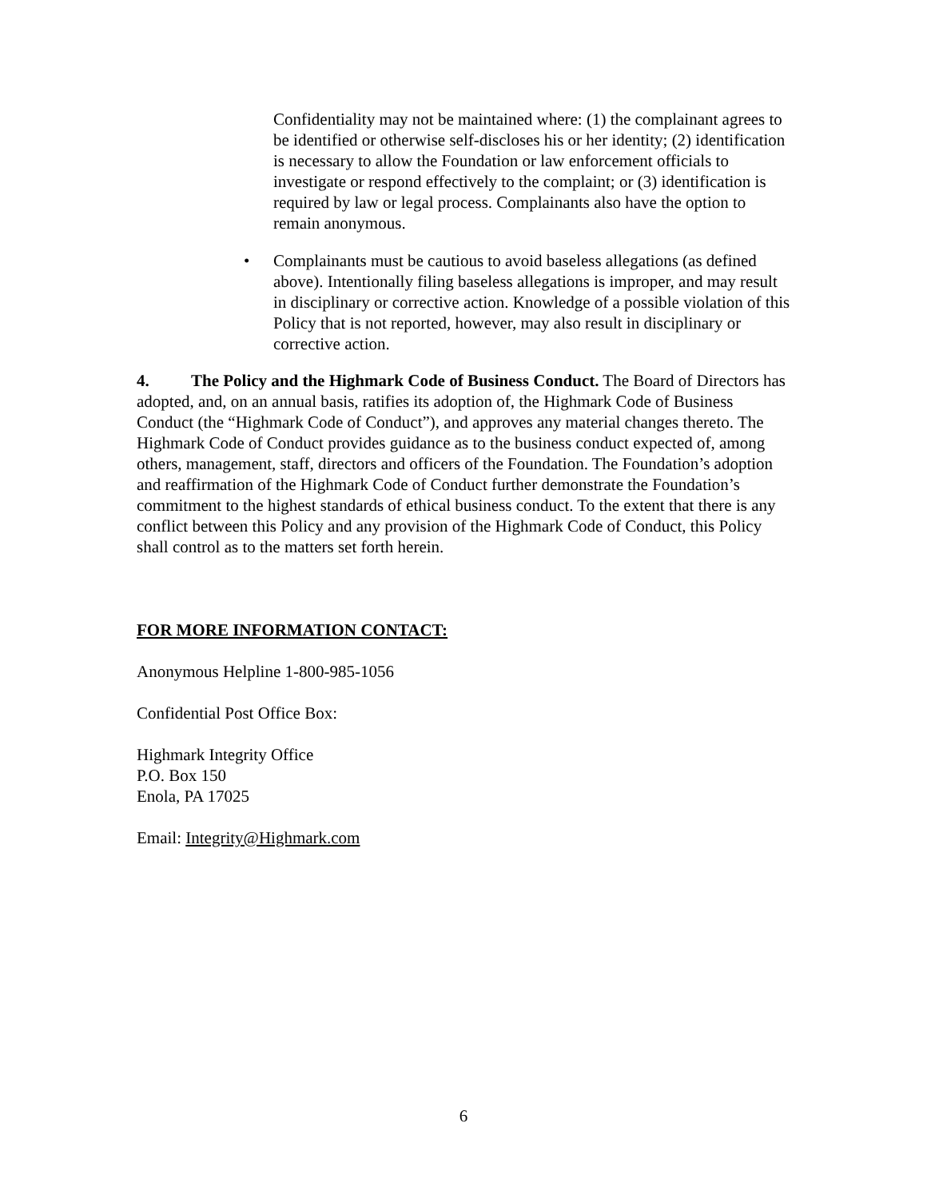Confidentiality may not be maintained where: (1) the complainant agrees to be identified or otherwise self-discloses his or her identity; (2) identification is necessary to allow the Foundation or law enforcement officials to investigate or respond effectively to the complaint; or (3) identification is required by law or legal process. Complainants also have the option to remain anonymous.
• Complainants must be cautious to avoid baseless allegations (as defined above). Intentionally filing baseless allegations is improper, and may result in disciplinary or corrective action. Knowledge of a possible violation of this Policy that is not reported, however, may also result in disciplinary or corrective action.
4. The Policy and the Highmark Code of Business Conduct. The Board of Directors has adopted, and, on an annual basis, ratifies its adoption of, the Highmark Code of Business Conduct (the “Highmark Code of Conduct”), and approves any material changes thereto. The Highmark Code of Conduct provides guidance as to the business conduct expected of, among others, management, staff, directors and officers of the Foundation. The Foundation’s adoption and reaffirmation of the Highmark Code of Conduct further demonstrate the Foundation’s commitment to the highest standards of ethical business conduct. To the extent that there is any conflict between this Policy and any provision of the Highmark Code of Conduct, this Policy shall control as to the matters set forth herein.
FOR MORE INFORMATION CONTACT:
Anonymous Helpline 1-800-985-1056
Confidential Post Office Box:
Highmark Integrity Office
P.O. Box 150
Enola, PA 17025
Email: Integrity@Highmark.com
6